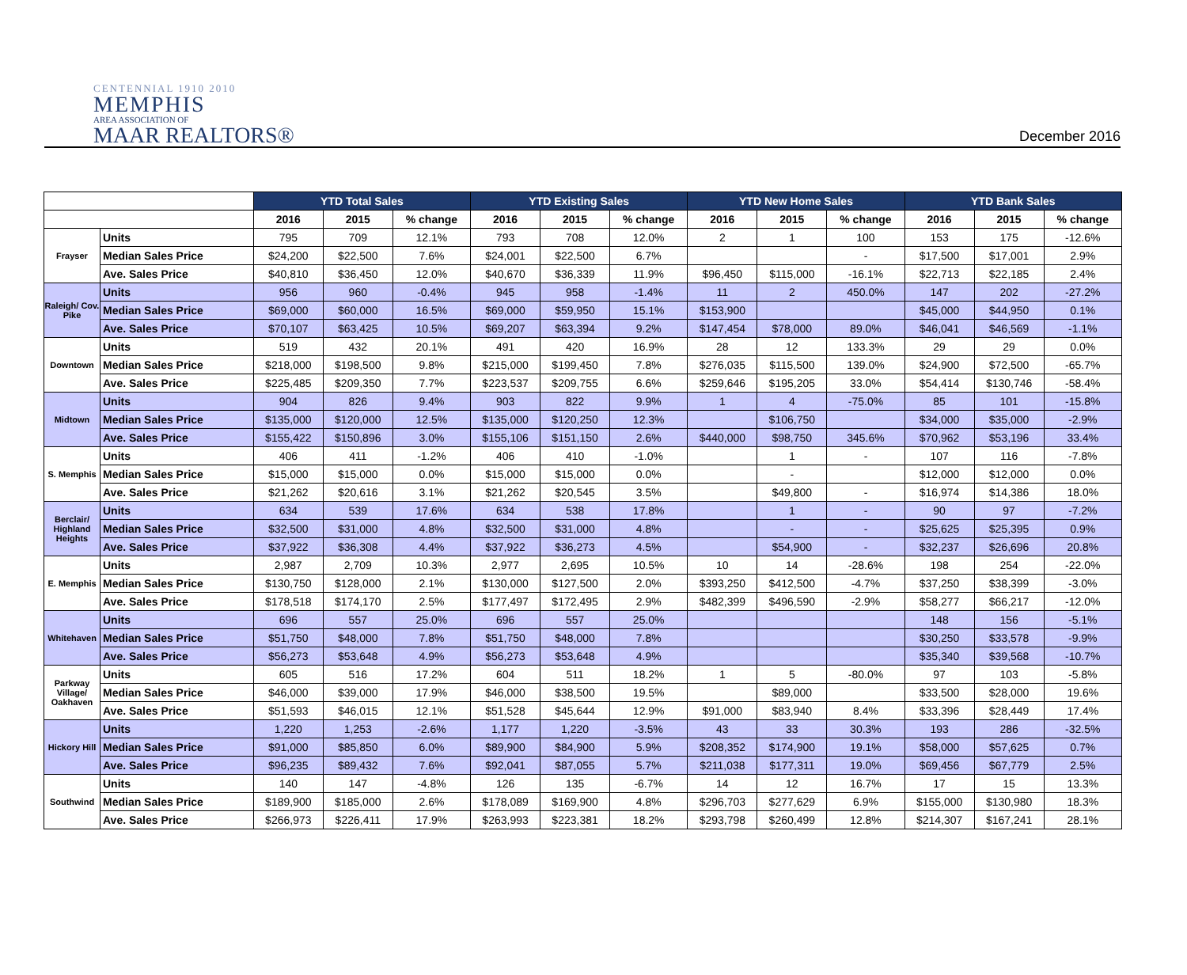CENTENNIAL 1910 2010
MEMPHIS
AREA ASSOCIATION OF
MAAR REALTORS®
December 2016
| | | YTD Total Sales | | | YTD Existing Sales | | | YTD New Home Sales | | | YTD Bank Sales | | |
| --- | --- | --- | --- | --- | --- | --- | --- | --- | --- | --- | --- | --- | --- |
| | | 2016 | 2015 | % change | 2016 | 2015 | % change | 2016 | 2015 | % change | 2016 | 2015 | % change |
| Frayser | Units | 795 | 709 | 12.1% | 793 | 708 | 12.0% | 2 | 1 | 100 | 153 | 175 | -12.6% |
| | Median Sales Price | $24,200 | $22,500 | 7.6% | $24,001 | $22,500 | 6.7% | | | - | $17,500 | $17,001 | 2.9% |
| | Ave. Sales Price | $40,810 | $36,450 | 12.0% | $40,670 | $36,339 | 11.9% | $96,450 | $115,000 | -16.1% | $22,713 | $22,185 | 2.4% |
| Raleigh/ Cov. Pike | Units | 956 | 960 | -0.4% | 945 | 958 | -1.4% | 11 | 2 | 450.0% | 147 | 202 | -27.2% |
| | Median Sales Price | $69,000 | $60,000 | 16.5% | $69,000 | $59,950 | 15.1% | $153,900 | | | $45,000 | $44,950 | 0.1% |
| | Ave. Sales Price | $70,107 | $63,425 | 10.5% | $69,207 | $63,394 | 9.2% | $147,454 | $78,000 | 89.0% | $46,041 | $46,569 | -1.1% |
| Downtown | Units | 519 | 432 | 20.1% | 491 | 420 | 16.9% | 28 | 12 | 133.3% | 29 | 29 | 0.0% |
| | Median Sales Price | $218,000 | $198,500 | 9.8% | $215,000 | $199,450 | 7.8% | $276,035 | $115,500 | 139.0% | $24,900 | $72,500 | -65.7% |
| | Ave. Sales Price | $225,485 | $209,350 | 7.7% | $223,537 | $209,755 | 6.6% | $259,646 | $195,205 | 33.0% | $54,414 | $130,746 | -58.4% |
| Midtown | Units | 904 | 826 | 9.4% | 903 | 822 | 9.9% | 1 | 4 | -75.0% | 85 | 101 | -15.8% |
| | Median Sales Price | $135,000 | $120,000 | 12.5% | $135,000 | $120,250 | 12.3% | | $106,750 | | $34,000 | $35,000 | -2.9% |
| | Ave. Sales Price | $155,422 | $150,896 | 3.0% | $155,106 | $151,150 | 2.6% | $440,000 | $98,750 | 345.6% | $70,962 | $53,196 | 33.4% |
| S. Memphis | Units | 406 | 411 | -1.2% | 406 | 410 | -1.0% | | 1 | - | 107 | 116 | -7.8% |
| | Median Sales Price | $15,000 | $15,000 | 0.0% | $15,000 | $15,000 | 0.0% | | - | | $12,000 | $12,000 | 0.0% |
| | Ave. Sales Price | $21,262 | $20,616 | 3.1% | $21,262 | $20,545 | 3.5% | | $49,800 | - | $16,974 | $14,386 | 18.0% |
| Berclair/ Highland Heights | Units | 634 | 539 | 17.6% | 634 | 538 | 17.8% | | 1 | - | 90 | 97 | -7.2% |
| | Median Sales Price | $32,500 | $31,000 | 4.8% | $32,500 | $31,000 | 4.8% | | - | - | $25,625 | $25,395 | 0.9% |
| | Ave. Sales Price | $37,922 | $36,308 | 4.4% | $37,922 | $36,273 | 4.5% | | $54,900 | - | $32,237 | $26,696 | 20.8% |
| E. Memphis | Units | 2,987 | 2,709 | 10.3% | 2,977 | 2,695 | 10.5% | 10 | 14 | -28.6% | 198 | 254 | -22.0% |
| | Median Sales Price | $130,750 | $128,000 | 2.1% | $130,000 | $127,500 | 2.0% | $393,250 | $412,500 | -4.7% | $37,250 | $38,399 | -3.0% |
| | Ave. Sales Price | $178,518 | $174,170 | 2.5% | $177,497 | $172,495 | 2.9% | $482,399 | $496,590 | -2.9% | $58,277 | $66,217 | -12.0% |
| Whitehaven | Units | 696 | 557 | 25.0% | 696 | 557 | 25.0% | | | | 148 | 156 | -5.1% |
| | Median Sales Price | $51,750 | $48,000 | 7.8% | $51,750 | $48,000 | 7.8% | | | | $30,250 | $33,578 | -9.9% |
| | Ave. Sales Price | $56,273 | $53,648 | 4.9% | $56,273 | $53,648 | 4.9% | | | | $35,340 | $39,568 | -10.7% |
| Parkway Village/ Oakhaven | Units | 605 | 516 | 17.2% | 604 | 511 | 18.2% | 1 | 5 | -80.0% | 97 | 103 | -5.8% |
| | Median Sales Price | $46,000 | $39,000 | 17.9% | $46,000 | $38,500 | 19.5% | | $89,000 | | $33,500 | $28,000 | 19.6% |
| | Ave. Sales Price | $51,593 | $46,015 | 12.1% | $51,528 | $45,644 | 12.9% | $91,000 | $83,940 | 8.4% | $33,396 | $28,449 | 17.4% |
| Hickory Hill | Units | 1,220 | 1,253 | -2.6% | 1,177 | 1,220 | -3.5% | 43 | 33 | 30.3% | 193 | 286 | -32.5% |
| | Median Sales Price | $91,000 | $85,850 | 6.0% | $89,900 | $84,900 | 5.9% | $208,352 | $174,900 | 19.1% | $58,000 | $57,625 | 0.7% |
| | Ave. Sales Price | $96,235 | $89,432 | 7.6% | $92,041 | $87,055 | 5.7% | $211,038 | $177,311 | 19.0% | $69,456 | $67,779 | 2.5% |
| Southwind | Units | 140 | 147 | -4.8% | 126 | 135 | -6.7% | 14 | 12 | 16.7% | 17 | 15 | 13.3% |
| | Median Sales Price | $189,900 | $185,000 | 2.6% | $178,089 | $169,900 | 4.8% | $296,703 | $277,629 | 6.9% | $155,000 | $130,980 | 18.3% |
| | Ave. Sales Price | $266,973 | $226,411 | 17.9% | $263,993 | $223,381 | 18.2% | $293,798 | $260,499 | 12.8% | $214,307 | $167,241 | 28.1% |